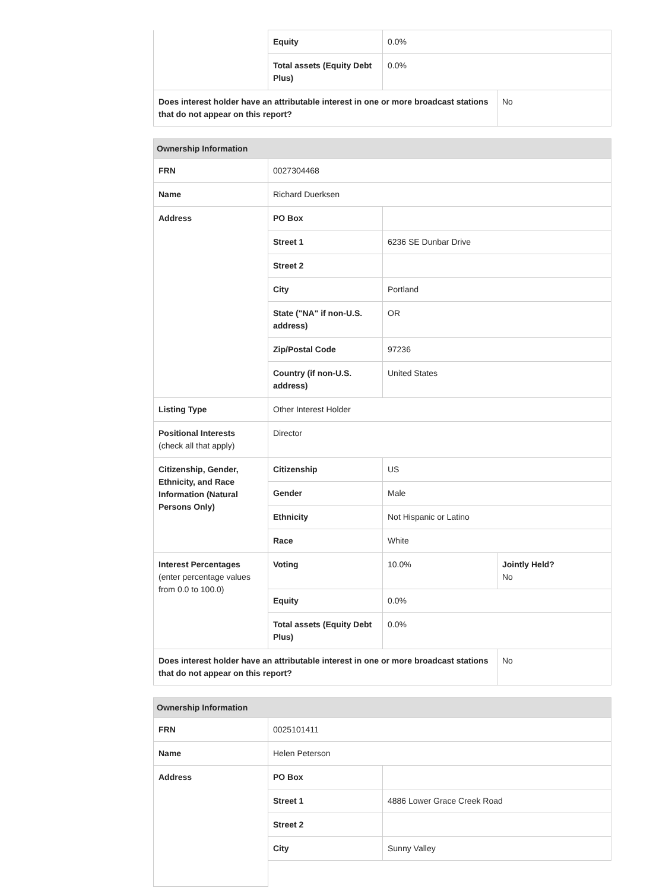| | Equity | 0.0% | |
| | Total assets (Equity Debt Plus) | 0.0% | |
| Does interest holder have an attributable interest in one or more broadcast stations that do not appear on this report? | | | No |
| Ownership Information | | | |
| --- | --- | --- | --- |
| FRN | 0027304468 | | |
| Name | Richard Duerksen | | |
| Address | PO Box | | |
| | Street 1 | 6236 SE Dunbar Drive | |
| | Street 2 | | |
| | City | Portland | |
| | State ("NA" if non-U.S. address) | OR | |
| | Zip/Postal Code | 97236 | |
| | Country (if non-U.S. address) | United States | |
| Listing Type | Other Interest Holder | | |
| Positional Interests (check all that apply) | Director | | |
| Citizenship, Gender, Ethnicity, and Race Information (Natural Persons Only) | Citizenship | US | |
| | Gender | Male | |
| | Ethnicity | Not Hispanic or Latino | |
| | Race | White | |
| Interest Percentages (enter percentage values from 0.0 to 100.0) | Voting | 10.0% | Jointly Held? No |
| | Equity | 0.0% | |
| | Total assets (Equity Debt Plus) | 0.0% | |
| Does interest holder have an attributable interest in one or more broadcast stations that do not appear on this report? | | | No |
| Ownership Information | | |
| --- | --- | --- |
| FRN | 0025101411 | |
| Name | Helen Peterson | |
| Address | PO Box | |
| | Street 1 | 4886 Lower Grace Creek Road |
| | Street 2 | |
| | City | Sunny Valley |